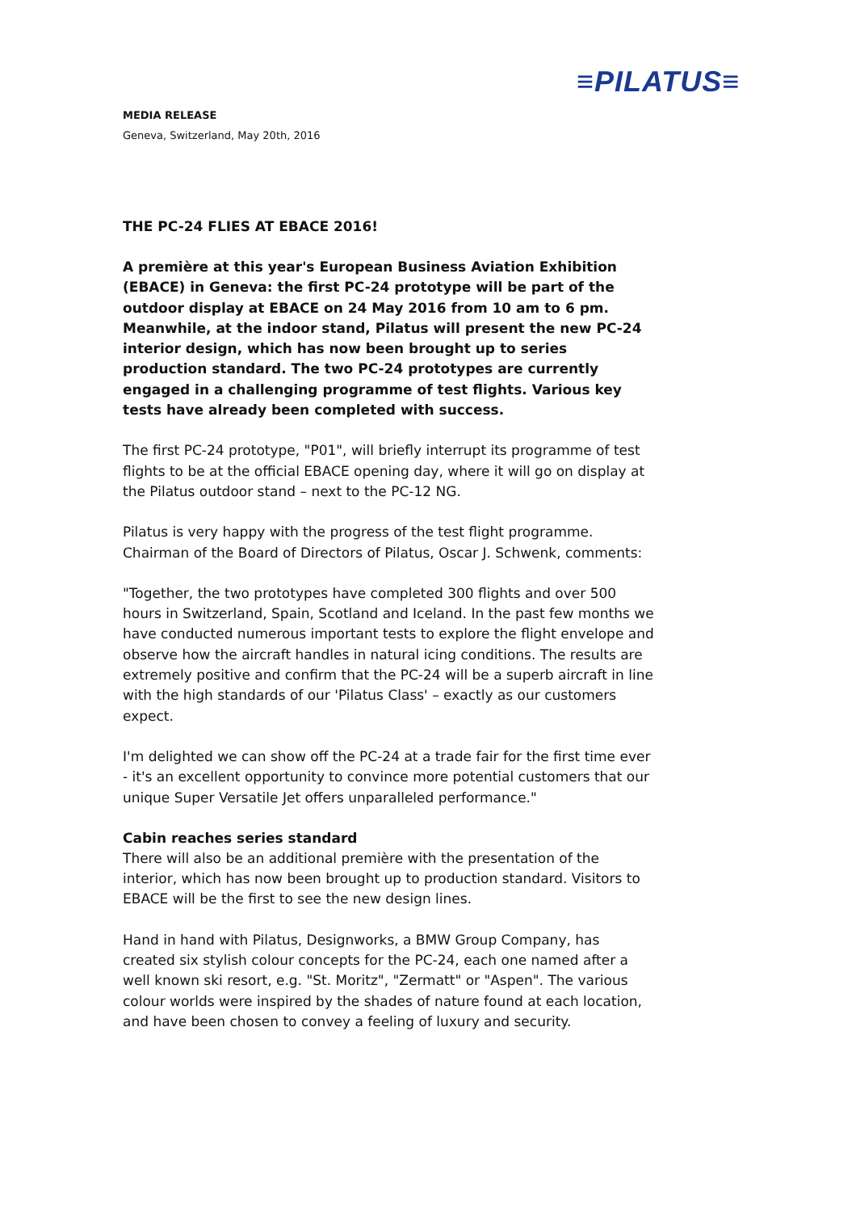≡PILATUS≡
MEDIA RELEASE
Geneva, Switzerland, May 20th, 2016
THE PC-24 FLIES AT EBACE 2016!
A première at this year's European Business Aviation Exhibition (EBACE) in Geneva: the first PC-24 prototype will be part of the outdoor display at EBACE on 24 May 2016 from 10 am to 6 pm. Meanwhile, at the indoor stand, Pilatus will present the new PC-24 interior design, which has now been brought up to series production standard. The two PC-24 prototypes are currently engaged in a challenging programme of test flights. Various key tests have already been completed with success.
The first PC-24 prototype, "P01", will briefly interrupt its programme of test flights to be at the official EBACE opening day, where it will go on display at the Pilatus outdoor stand – next to the PC-12 NG.
Pilatus is very happy with the progress of the test flight programme. Chairman of the Board of Directors of Pilatus, Oscar J. Schwenk, comments:
"Together, the two prototypes have completed 300 flights and over 500 hours in Switzerland, Spain, Scotland and Iceland. In the past few months we have conducted numerous important tests to explore the flight envelope and observe how the aircraft handles in natural icing conditions. The results are extremely positive and confirm that the PC-24 will be a superb aircraft in line with the high standards of our 'Pilatus Class' – exactly as our customers expect.
I'm delighted we can show off the PC-24 at a trade fair for the first time ever - it's an excellent opportunity to convince more potential customers that our unique Super Versatile Jet offers unparalleled performance."
Cabin reaches series standard
There will also be an additional première with the presentation of the interior, which has now been brought up to production standard. Visitors to EBACE will be the first to see the new design lines.
Hand in hand with Pilatus, Designworks, a BMW Group Company, has created six stylish colour concepts for the PC-24, each one named after a well known ski resort, e.g. "St. Moritz", "Zermatt" or "Aspen". The various colour worlds were inspired by the shades of nature found at each location, and have been chosen to convey a feeling of luxury and security.